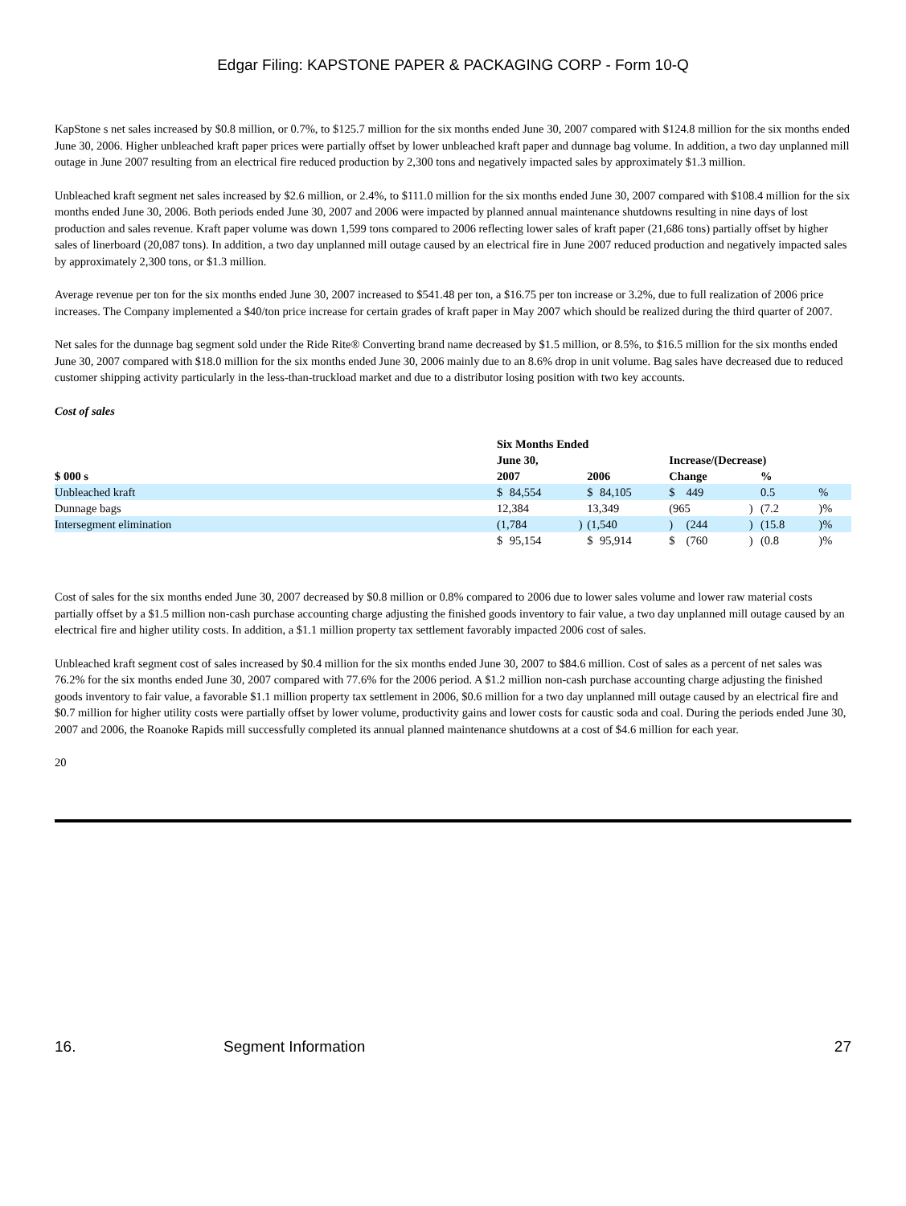Edgar Filing: KAPSTONE PAPER & PACKAGING CORP - Form 10-Q
KapStone s net sales increased by $0.8 million, or 0.7%, to $125.7 million for the six months ended June 30, 2007 compared with $124.8 million for the six months ended June 30, 2006. Higher unbleached kraft paper prices were partially offset by lower unbleached kraft paper and dunnage bag volume. In addition, a two day unplanned mill outage in June 2007 resulting from an electrical fire reduced production by 2,300 tons and negatively impacted sales by approximately $1.3 million.
Unbleached kraft segment net sales increased by $2.6 million, or 2.4%, to $111.0 million for the six months ended June 30, 2007 compared with $108.4 million for the six months ended June 30, 2006. Both periods ended June 30, 2007 and 2006 were impacted by planned annual maintenance shutdowns resulting in nine days of lost production and sales revenue. Kraft paper volume was down 1,599 tons compared to 2006 reflecting lower sales of kraft paper (21,686 tons) partially offset by higher sales of linerboard (20,087 tons). In addition, a two day unplanned mill outage caused by an electrical fire in June 2007 reduced production and negatively impacted sales by approximately 2,300 tons, or $1.3 million.
Average revenue per ton for the six months ended June 30, 2007 increased to $541.48 per ton, a $16.75 per ton increase or 3.2%, due to full realization of 2006 price increases. The Company implemented a $40/ton price increase for certain grades of kraft paper in May 2007 which should be realized during the third quarter of 2007.
Net sales for the dunnage bag segment sold under the Ride Rite® Converting brand name decreased by $1.5 million, or 8.5%, to $16.5 million for the six months ended June 30, 2007 compared with $18.0 million for the six months ended June 30, 2006 mainly due to an 8.6% drop in unit volume. Bag sales have decreased due to reduced customer shipping activity particularly in the less-than-truckload market and due to a distributor losing position with two key accounts.
Cost of sales
| | Six Months Ended | | | | | | | | | |
| --- | --- | --- | --- | --- | --- | --- | --- | --- | --- | --- |
| | June 30, | | | | | Increase/(Decrease) | | | | |
| $ 000 s | 2007 | | | 2006 | | Change | | | % | |
| Unbleached kraft | $ | 84,554 | | $ | 84,105 | $ | 449 | | 0.5 | % |
| Dunnage bags | 12,384 | | | 13,349 | | (965 | | ) | (7.2 | )% |
| Intersegment elimination | (1,784 | | ) | (1,540 | | ) | (244 | ) | (15.8 | )% |
| | $ | 95,154 | | $ | 95,914 | $ | (760 | ) | (0.8 | )% |
Cost of sales for the six months ended June 30, 2007 decreased by $0.8 million or 0.8% compared to 2006 due to lower sales volume and lower raw material costs partially offset by a $1.5 million non-cash purchase accounting charge adjusting the finished goods inventory to fair value, a two day unplanned mill outage caused by an electrical fire and higher utility costs. In addition, a $1.1 million property tax settlement favorably impacted 2006 cost of sales.
Unbleached kraft segment cost of sales increased by $0.4 million for the six months ended June 30, 2007 to $84.6 million. Cost of sales as a percent of net sales was 76.2% for the six months ended June 30, 2007 compared with 77.6% for the 2006 period. A $1.2 million non-cash purchase accounting charge adjusting the finished goods inventory to fair value, a favorable $1.1 million property tax settlement in 2006, $0.6 million for a two day unplanned mill outage caused by an electrical fire and $0.7 million for higher utility costs were partially offset by lower volume, productivity gains and lower costs for caustic soda and coal. During the periods ended June 30, 2007 and 2006, the Roanoke Rapids mill successfully completed its annual planned maintenance shutdowns at a cost of $4.6 million for each year.
20
16. Segment Information 27